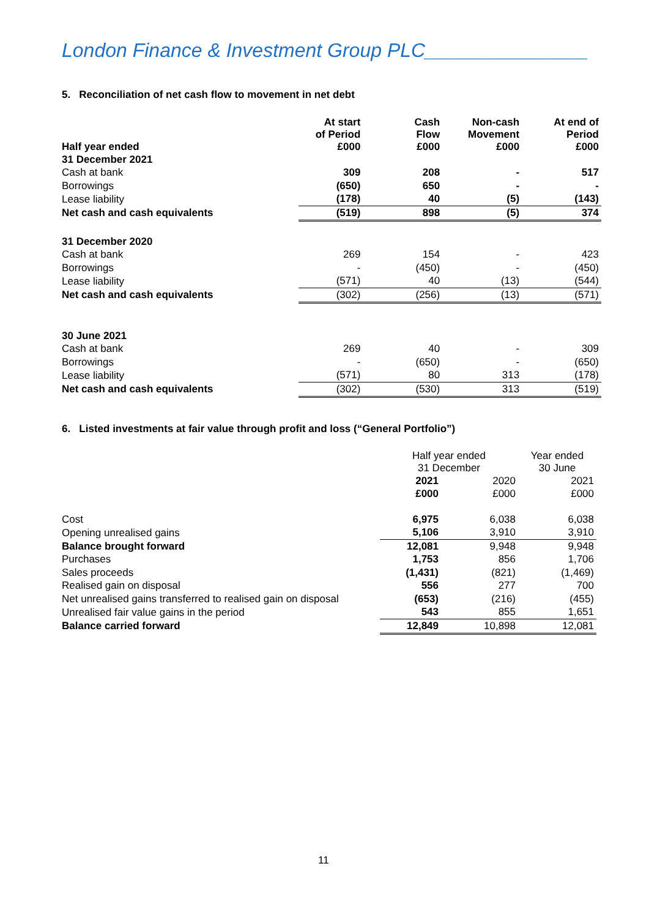London Finance & Investment Group PLC_______________
5. Reconciliation of net cash flow to movement in net debt
| Half year ended | At start of Period £000 | Cash Flow £000 | Non-cash Movement £000 | At end of Period £000 |
| --- | --- | --- | --- | --- |
| 31 December 2021 | | | | |
| Cash at bank | 309 | 208 | - | 517 |
| Borrowings | (650) | 650 | - | - |
| Lease liability | (178) | 40 | (5) | (143) |
| Net cash and cash equivalents | (519) | 898 | (5) | 374 |
| 31 December 2020 | | | | |
| Cash at bank | 269 | 154 | - | 423 |
| Borrowings | - | (450) | - | (450) |
| Lease liability | (571) | 40 | (13) | (544) |
| Net cash and cash equivalents | (302) | (256) | (13) | (571) |
| 30 June 2021 | | | | |
| Cash at bank | 269 | 40 | - | 309 |
| Borrowings | - | (650) | - | (650) |
| Lease liability | (571) | 80 | 313 | (178) |
| Net cash and cash equivalents | (302) | (530) | 313 | (519) |
6. Listed investments at fair value through profit and loss (“General Portfolio”)
| | Half year ended 31 December | | Year ended 30 June |
| | 2021 | 2020 | 2021 |
| | £000 | £000 | £000 |
| Cost | 6,975 | 6,038 | 6,038 |
| Opening unrealised gains | 5,106 | 3,910 | 3,910 |
| Balance brought forward | 12,081 | 9,948 | 9,948 |
| Purchases | 1,753 | 856 | 1,706 |
| Sales proceeds | (1,431) | (821) | (1,469) |
| Realised gain on disposal | 556 | 277 | 700 |
| Net unrealised gains transferred to realised gain on disposal | (653) | (216) | (455) |
| Unrealised fair value gains in the period | 543 | 855 | 1,651 |
| Balance carried forward | 12,849 | 10,898 | 12,081 |
11